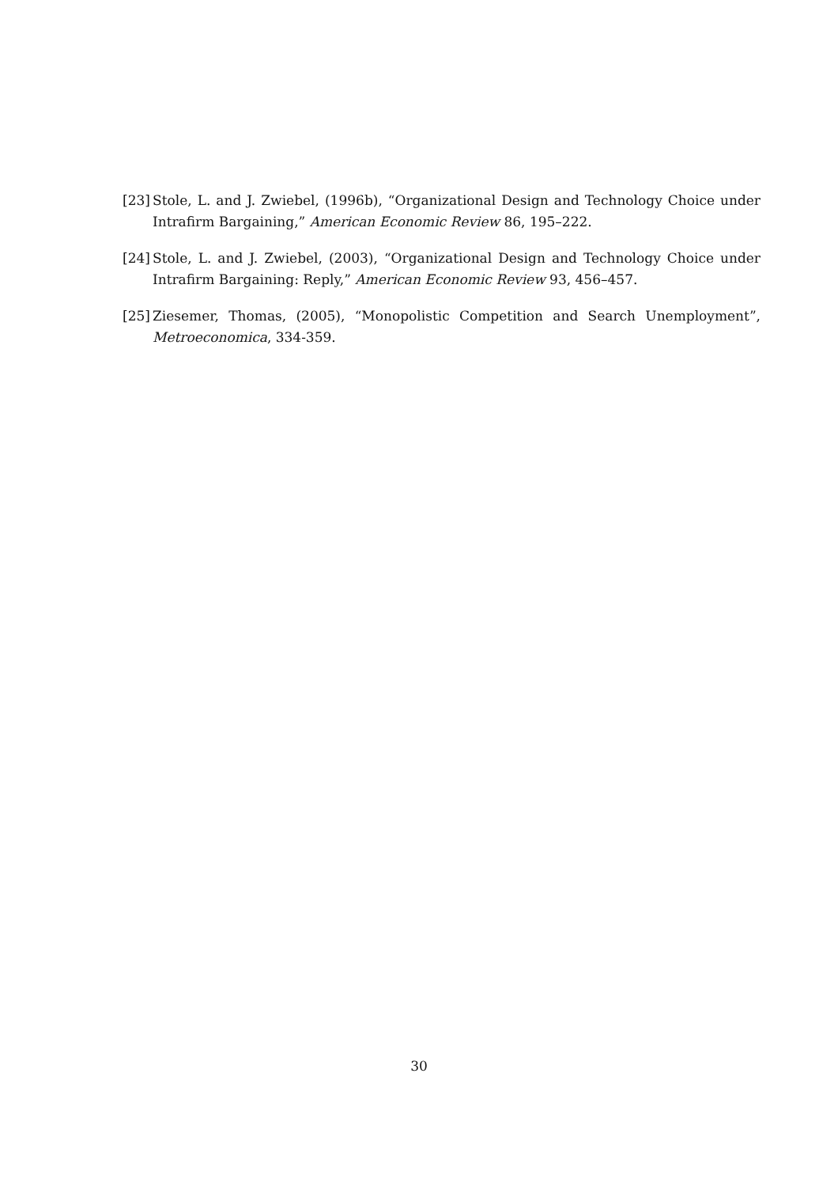[23] Stole, L. and J. Zwiebel, (1996b), “Organizational Design and Technology Choice under Intrafirm Bargaining,” American Economic Review 86, 195–222.
[24] Stole, L. and J. Zwiebel, (2003), “Organizational Design and Technology Choice under Intrafirm Bargaining: Reply,” American Economic Review 93, 456–457.
[25] Ziesemer, Thomas, (2005), “Monopolistic Competition and Search Unemployment”, Metroeconomica, 334-359.
30